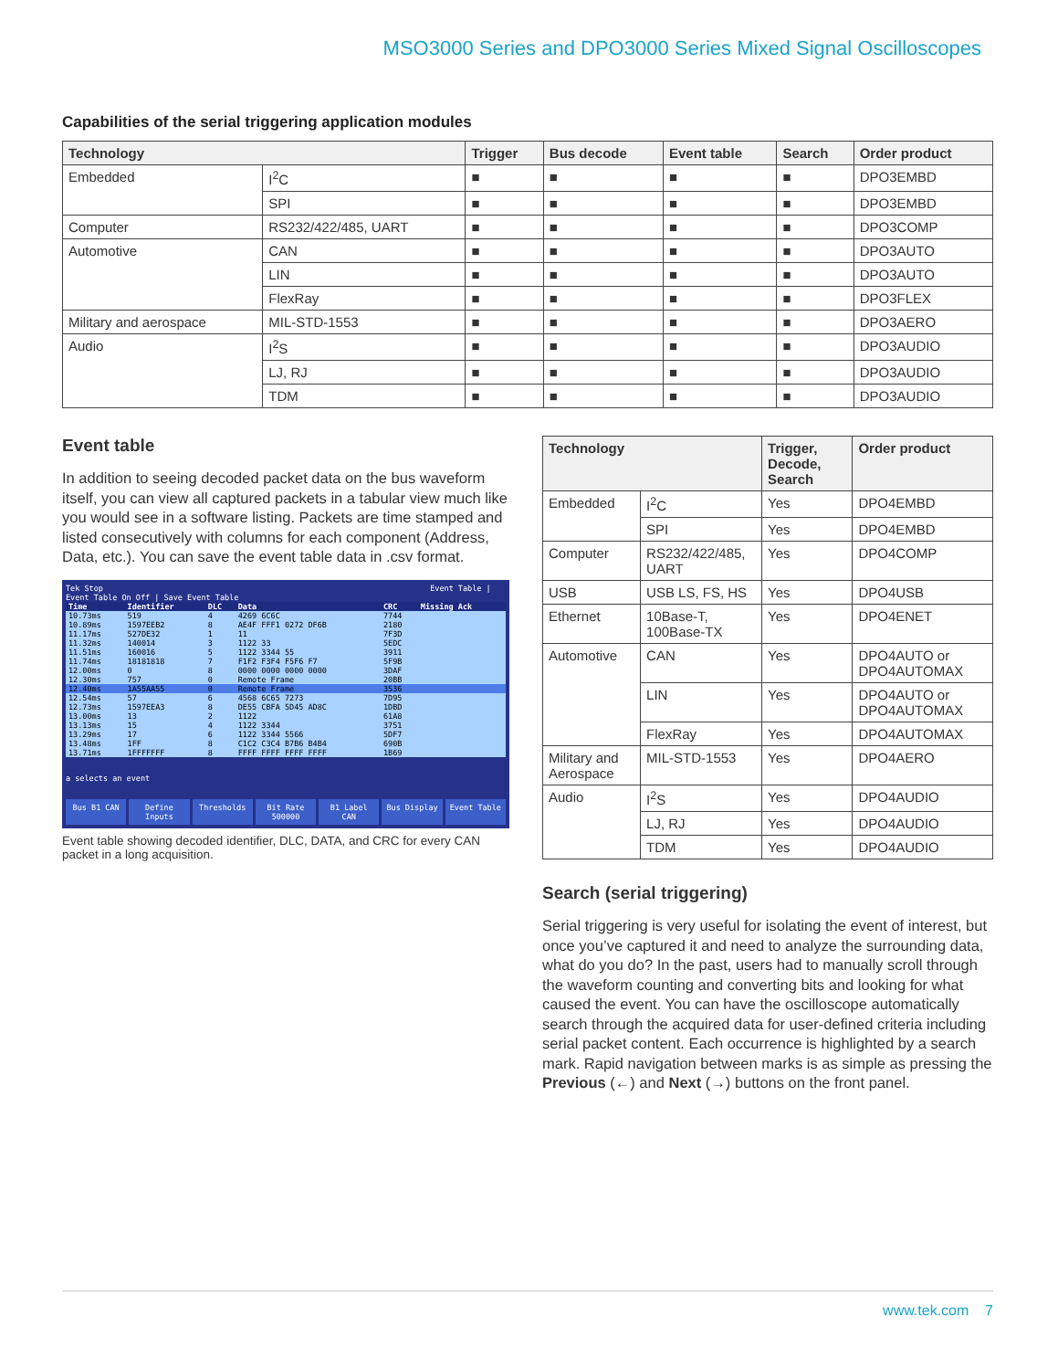MSO3000 Series and DPO3000 Series Mixed Signal Oscilloscopes
Capabilities of the serial triggering application modules
| Technology | | Trigger | Bus decode | Event table | Search | Order product |
| --- | --- | --- | --- | --- | --- | --- |
| Embedded | I<sup>2</sup>C | ■ | ■ | ■ | ■ | DPO3EMBD |
| | SPI | ■ | ■ | ■ | ■ | DPO3EMBD |
| Computer | RS232/422/485, UART | ■ | ■ | ■ | ■ | DPO3COMP |
| Automotive | CAN | ■ | ■ | ■ | ■ | DPO3AUTO |
| | LIN | ■ | ■ | ■ | ■ | DPO3AUTO |
| | FlexRay | ■ | ■ | ■ | ■ | DPO3FLEX |
| Military and aerospace | MIL-STD-1553 | ■ | ■ | ■ | ■ | DPO3AERO |
| Audio | I<sup>2</sup>S | ■ | ■ | ■ | ■ | DPO3AUDIO |
| | LJ, RJ | ■ | ■ | ■ | ■ | DPO3AUDIO |
| | TDM | ■ | ■ | ■ | ■ | DPO3AUDIO |
Event table
In addition to seeing decoded packet data on the bus waveform itself, you can view all captured packets in a tabular view much like you would see in a software listing. Packets are time stamped and listed consecutively with columns for each component (Address, Data, etc.). You can save the event table data in .csv format.
Tek Stop Event Table | Event Table On Off | Save Event Table
| Time | Identifier | DLC | Data | CRC | Missing Ack |
| --- | --- | --- | --- | --- | --- |
| 10.73ms | 519 | 4 | 4269 6C6C | 7744 | |
| 10.89ms | 1597EEB2 | 8 | AE4F FFF1 0272 DF6B | 2180 | |
| 11.17ms | 527DE32 | 1 | 11 | 7F3D | |
| 11.32ms | 140014 | 3 | 1122 33 | 5EDC | |
| 11.51ms | 160016 | 5 | 1122 3344 55 | 3911 | |
| 11.74ms | 18181818 | 7 | F1F2 F3F4 F5F6 F7 | 5F9B | |
| 12.00ms | 0 | 8 | 0000 0000 0000 0000 | 3DAF | |
| 12.30ms | 757 | 0 | Remote Frame | 20BB | |
| 12.40ms | 1A55AA55 | 0 | Remote Frame | 3536 | |
| 12.54ms | 57 | 6 | 4568 6C65 7273 | 7D95 | |
| 12.73ms | 1597EEA3 | 8 | DE55 CBFA 5D45 AD8C | 1DBD | |
| 13.00ms | 13 | 2 | 1122 | 61A8 | |
| 13.13ms | 15 | 4 | 1122 3344 | 3751 | |
| 13.29ms | 17 | 6 | 1122 3344 5566 | 5DF7 | |
| 13.48ms | 1FF | 8 | C1C2 C3C4 B7B6 B4B4 | 690B | |
| 13.71ms | 1FFFFFFF | 8 | FFFF FFFF FFFF FFFF | 1B69 | |
a selects an event
Bus B1 CAN Define Inputs Thresholds Bit Rate 500000 B1 Label CAN Bus Display Event Table
Event table showing decoded identifier, DLC, DATA, and CRC for every CAN packet in a long acquisition.
| Technology | | Trigger, Decode, Search | Order product |
| --- | --- | --- | --- |
| Embedded | I<sup>2</sup>C | Yes | DPO4EMBD |
| | SPI | Yes | DPO4EMBD |
| Computer | RS232/422/485, UART | Yes | DPO4COMP |
| USB | USB LS, FS, HS | Yes | DPO4USB |
| Ethernet | 10Base-T, 100Base-TX | Yes | DPO4ENET |
| Automotive | CAN | Yes | DPO4AUTO or DPO4AUTOMAX |
| | LIN | Yes | DPO4AUTO or DPO4AUTOMAX |
| | FlexRay | Yes | DPO4AUTOMAX |
| Military and Aerospace | MIL-STD-1553 | Yes | DPO4AERO |
| Audio | I<sup>2</sup>S | Yes | DPO4AUDIO |
| | LJ, RJ | Yes | DPO4AUDIO |
| | TDM | Yes | DPO4AUDIO |
Search (serial triggering)
Serial triggering is very useful for isolating the event of interest, but once you’ve captured it and need to analyze the surrounding data, what do you do? In the past, users had to manually scroll through the waveform counting and converting bits and looking for what caused the event. You can have the oscilloscope automatically search through the acquired data for user-defined criteria including serial packet content. Each occurrence is highlighted by a search mark. Rapid navigation between marks is as simple as pressing the Previous (←) and Next (→) buttons on the front panel.
www.tek.com 7